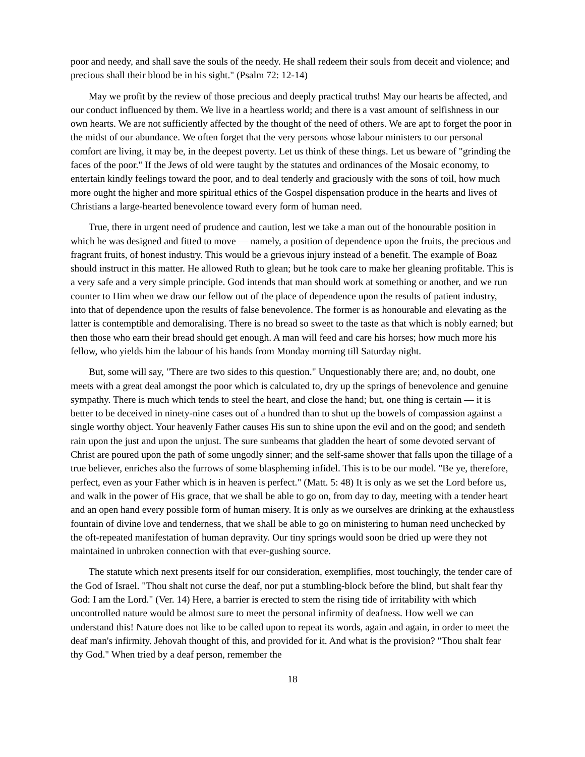poor and needy, and shall save the souls of the needy. He shall redeem their souls from deceit and violence; and precious shall their blood be in his sight." (Psalm 72: 12-14)
May we profit by the review of those precious and deeply practical truths! May our hearts be affected, and our conduct influenced by them. We live in a heartless world; and there is a vast amount of selfishness in our own hearts. We are not sufficiently affected by the thought of the need of others. We are apt to forget the poor in the midst of our abundance. We often forget that the very persons whose labour ministers to our personal comfort are living, it may be, in the deepest poverty. Let us think of these things. Let us beware of "grinding the faces of the poor." If the Jews of old were taught by the statutes and ordinances of the Mosaic economy, to entertain kindly feelings toward the poor, and to deal tenderly and graciously with the sons of toil, how much more ought the higher and more spiritual ethics of the Gospel dispensation produce in the hearts and lives of Christians a large-hearted benevolence toward every form of human need.
True, there in urgent need of prudence and caution, lest we take a man out of the honourable position in which he was designed and fitted to move — namely, a position of dependence upon the fruits, the precious and fragrant fruits, of honest industry. This would be a grievous injury instead of a benefit. The example of Boaz should instruct in this matter. He allowed Ruth to glean; but he took care to make her gleaning profitable. This is a very safe and a very simple principle. God intends that man should work at something or another, and we run counter to Him when we draw our fellow out of the place of dependence upon the results of patient industry, into that of dependence upon the results of false benevolence. The former is as honourable and elevating as the latter is contemptible and demoralising. There is no bread so sweet to the taste as that which is nobly earned; but then those who earn their bread should get enough. A man will feed and care his horses; how much more his fellow, who yields him the labour of his hands from Monday morning till Saturday night.
But, some will say, "There are two sides to this question." Unquestionably there are; and, no doubt, one meets with a great deal amongst the poor which is calculated to, dry up the springs of benevolence and genuine sympathy. There is much which tends to steel the heart, and close the hand; but, one thing is certain — it is better to be deceived in ninety-nine cases out of a hundred than to shut up the bowels of compassion against a single worthy object. Your heavenly Father causes His sun to shine upon the evil and on the good; and sendeth rain upon the just and upon the unjust. The sure sunbeams that gladden the heart of some devoted servant of Christ are poured upon the path of some ungodly sinner; and the self-same shower that falls upon the tillage of a true believer, enriches also the furrows of some blaspheming infidel. This is to be our model. "Be ye, therefore, perfect, even as your Father which is in heaven is perfect." (Matt. 5: 48) It is only as we set the Lord before us, and walk in the power of His grace, that we shall be able to go on, from day to day, meeting with a tender heart and an open hand every possible form of human misery. It is only as we ourselves are drinking at the exhaustless fountain of divine love and tenderness, that we shall be able to go on ministering to human need unchecked by the oft-repeated manifestation of human depravity. Our tiny springs would soon be dried up were they not maintained in unbroken connection with that ever-gushing source.
The statute which next presents itself for our consideration, exemplifies, most touchingly, the tender care of the God of Israel. "Thou shalt not curse the deaf, nor put a stumbling-block before the blind, but shalt fear thy God: I am the Lord." (Ver. 14) Here, a barrier is erected to stem the rising tide of irritability with which uncontrolled nature would be almost sure to meet the personal infirmity of deafness. How well we can understand this! Nature does not like to be called upon to repeat its words, again and again, in order to meet the deaf man's infirmity. Jehovah thought of this, and provided for it. And what is the provision? "Thou shalt fear thy God." When tried by a deaf person, remember the
18